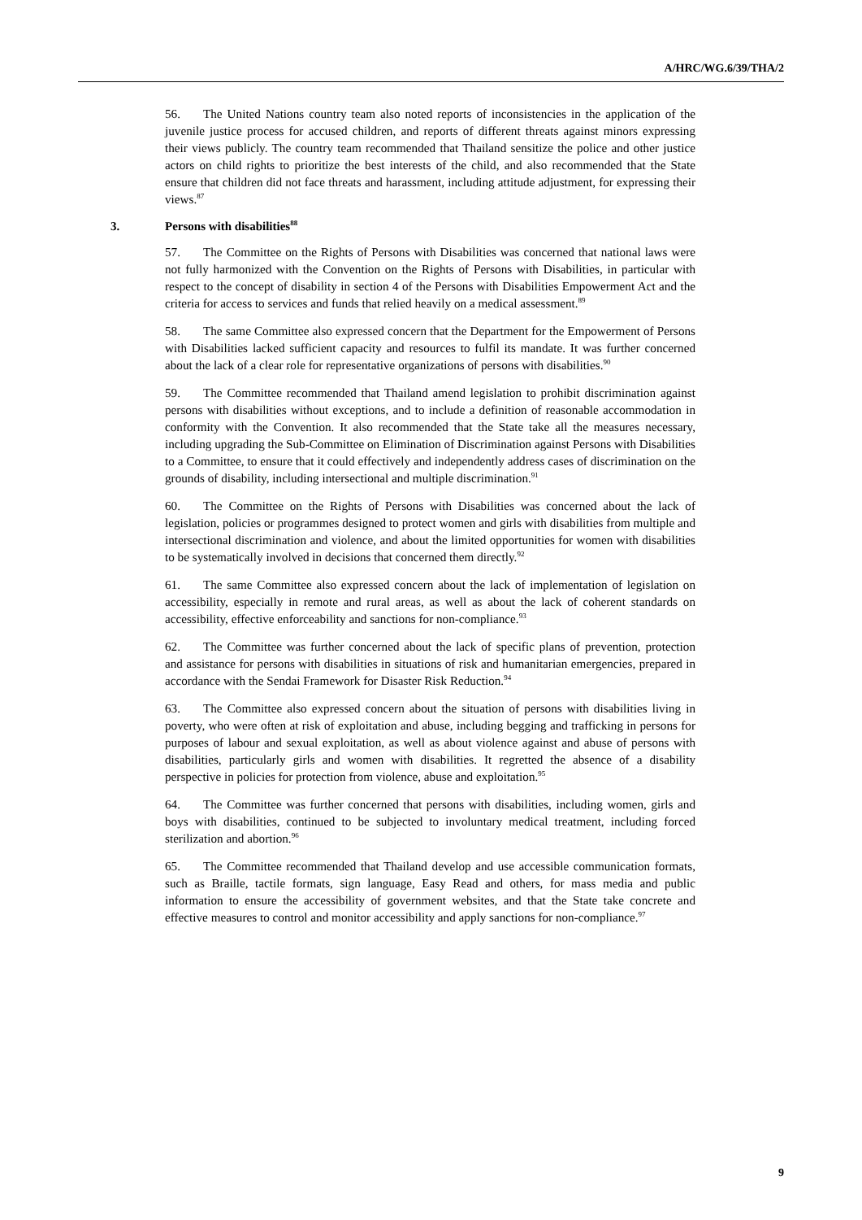A/HRC/WG.6/39/THA/2
56. The United Nations country team also noted reports of inconsistencies in the application of the juvenile justice process for accused children, and reports of different threats against minors expressing their views publicly. The country team recommended that Thailand sensitize the police and other justice actors on child rights to prioritize the best interests of the child, and also recommended that the State ensure that children did not face threats and harassment, including attitude adjustment, for expressing their views.<sup>87</sup>
3. Persons with disabilities<sup>88</sup>
57. The Committee on the Rights of Persons with Disabilities was concerned that national laws were not fully harmonized with the Convention on the Rights of Persons with Disabilities, in particular with respect to the concept of disability in section 4 of the Persons with Disabilities Empowerment Act and the criteria for access to services and funds that relied heavily on a medical assessment.<sup>89</sup>
58. The same Committee also expressed concern that the Department for the Empowerment of Persons with Disabilities lacked sufficient capacity and resources to fulfil its mandate. It was further concerned about the lack of a clear role for representative organizations of persons with disabilities.<sup>90</sup>
59. The Committee recommended that Thailand amend legislation to prohibit discrimination against persons with disabilities without exceptions, and to include a definition of reasonable accommodation in conformity with the Convention. It also recommended that the State take all the measures necessary, including upgrading the Sub-Committee on Elimination of Discrimination against Persons with Disabilities to a Committee, to ensure that it could effectively and independently address cases of discrimination on the grounds of disability, including intersectional and multiple discrimination.<sup>91</sup>
60. The Committee on the Rights of Persons with Disabilities was concerned about the lack of legislation, policies or programmes designed to protect women and girls with disabilities from multiple and intersectional discrimination and violence, and about the limited opportunities for women with disabilities to be systematically involved in decisions that concerned them directly.<sup>92</sup>
61. The same Committee also expressed concern about the lack of implementation of legislation on accessibility, especially in remote and rural areas, as well as about the lack of coherent standards on accessibility, effective enforceability and sanctions for non-compliance.<sup>93</sup>
62. The Committee was further concerned about the lack of specific plans of prevention, protection and assistance for persons with disabilities in situations of risk and humanitarian emergencies, prepared in accordance with the Sendai Framework for Disaster Risk Reduction.<sup>94</sup>
63. The Committee also expressed concern about the situation of persons with disabilities living in poverty, who were often at risk of exploitation and abuse, including begging and trafficking in persons for purposes of labour and sexual exploitation, as well as about violence against and abuse of persons with disabilities, particularly girls and women with disabilities. It regretted the absence of a disability perspective in policies for protection from violence, abuse and exploitation.<sup>95</sup>
64. The Committee was further concerned that persons with disabilities, including women, girls and boys with disabilities, continued to be subjected to involuntary medical treatment, including forced sterilization and abortion.<sup>96</sup>
65. The Committee recommended that Thailand develop and use accessible communication formats, such as Braille, tactile formats, sign language, Easy Read and others, for mass media and public information to ensure the accessibility of government websites, and that the State take concrete and effective measures to control and monitor accessibility and apply sanctions for non-compliance.<sup>97</sup>
9